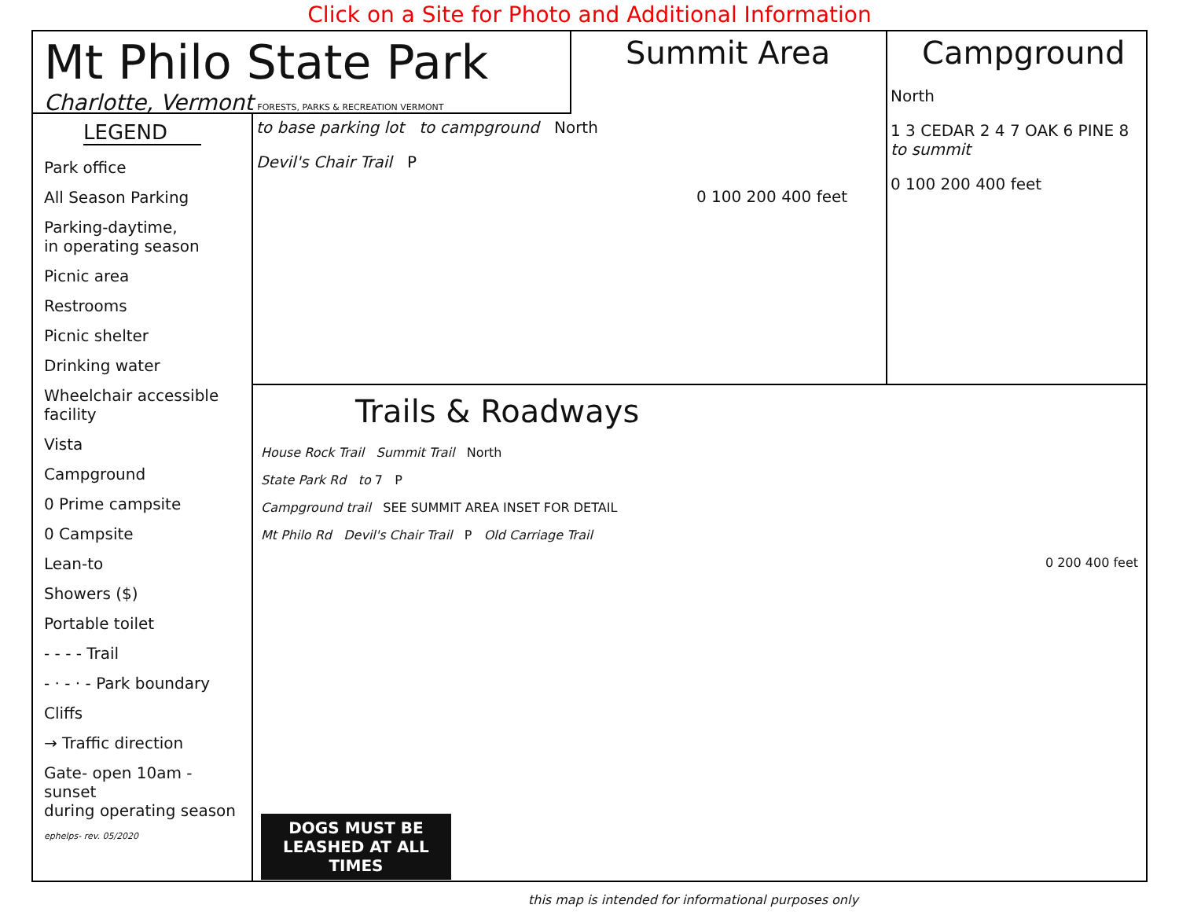Click on a Site for Photo and Additional Information
Mt Philo State Park
Charlotte, Vermont FORESTS, PARKS & RECREATION VERMONT
Summit Area
to base parking lot to campground North
Devil's Chair Trail P
0 100 200 400 feet
Campground
North
1 3 CEDAR 2 4 7 OAK 6 PINE 8 to summit
0 100 200 400 feet
LEGEND
Park office
All Season Parking
Parking-daytime,
in operating season
Picnic area
Restrooms
Picnic shelter
Drinking water
Wheelchair accessible
facility
Vista
Campground
0 Prime campsite
0 Campsite
Lean-to
Showers ($)
Portable toilet
- - - - Trail
- · - · - Park boundary
Cliffs
→ Traffic direction
Gate- open 10am - sunset
during operating season
ephelps- rev. 05/2020
Trails & Roadways
House Rock Trail Summit Trail North
State Park Rd to 7 P
Campground trail SEE SUMMIT AREA INSET FOR DETAIL
Mt Philo Rd Devil's Chair Trail P Old Carriage Trail
0 200 400 feet
DOGS MUST BE LEASHED AT ALL TIMES
this map is intended for informational purposes only